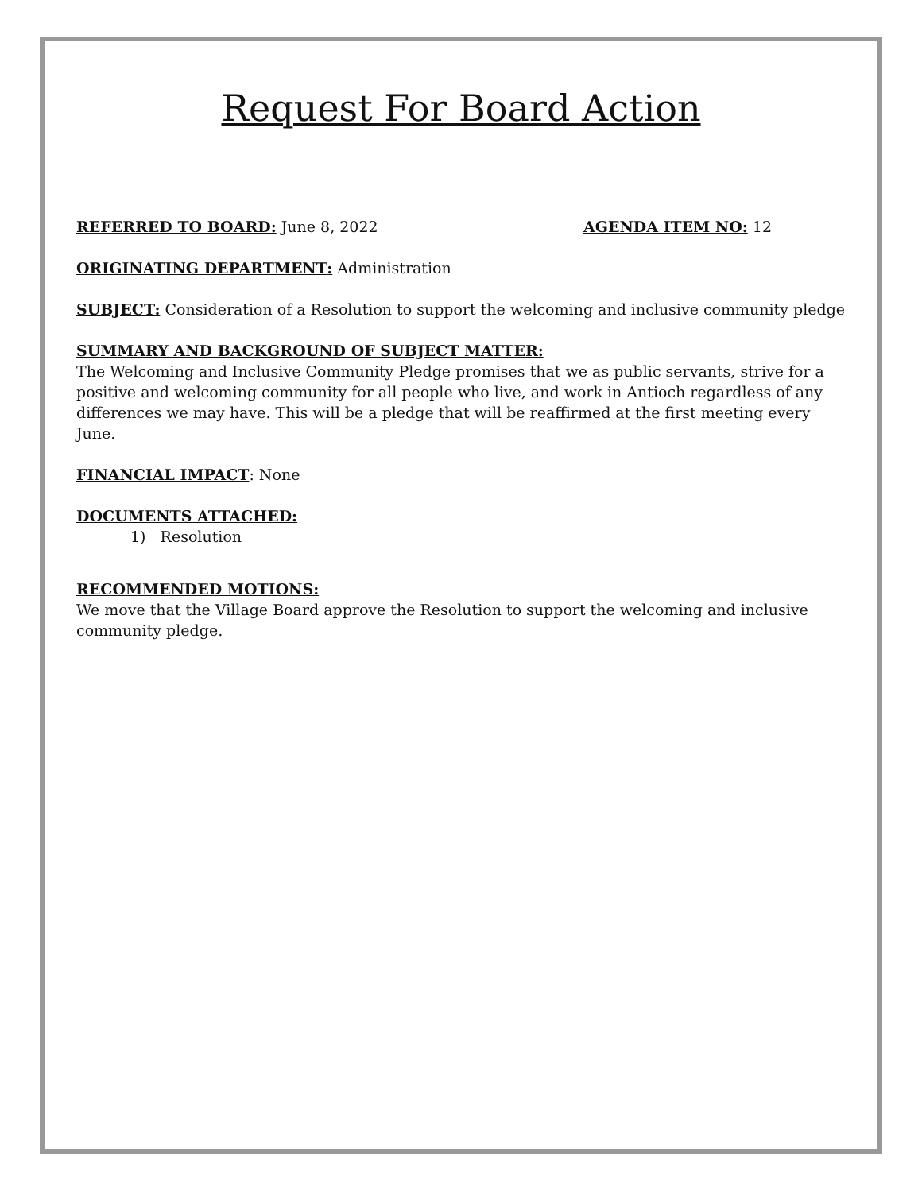Request For Board Action
REFERRED TO BOARD: June 8, 2022 AGENDA ITEM NO: 12
ORIGINATING DEPARTMENT: Administration
SUBJECT: Consideration of a Resolution to support the welcoming and inclusive community pledge
SUMMARY AND BACKGROUND OF SUBJECT MATTER:
The Welcoming and Inclusive Community Pledge promises that we as public servants, strive for a positive and welcoming community for all people who live, and work in Antioch regardless of any differences we may have. This will be a pledge that will be reaffirmed at the first meeting every June.
FINANCIAL IMPACT: None
DOCUMENTS ATTACHED:
1) Resolution
RECOMMENDED MOTIONS:
We move that the Village Board approve the Resolution to support the welcoming and inclusive community pledge.